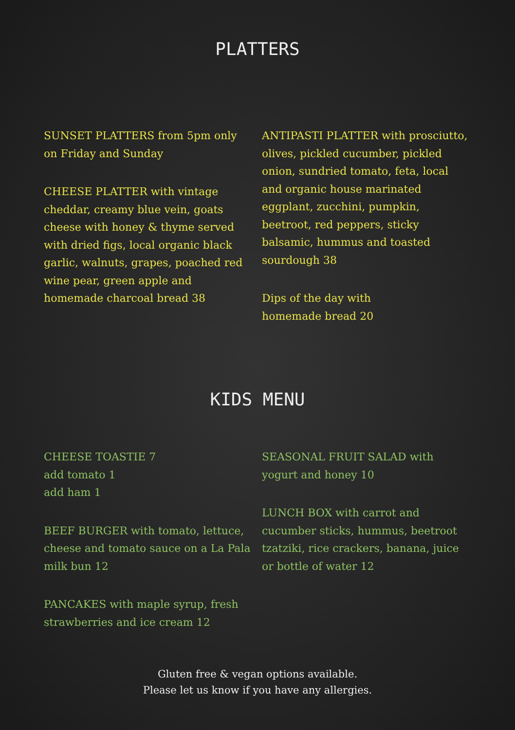PLATTERS
SUNSET PLATTERS from 5pm only
on Friday and Sunday
CHEESE PLATTER with vintage cheddar, creamy blue vein, goats cheese with honey & thyme served with dried figs, local organic black garlic, walnuts, grapes, poached red wine pear, green apple and homemade charcoal bread 38
ANTIPASTI PLATTER with prosciutto, olives, pickled cucumber, pickled onion, sundried tomato, feta, local and organic house marinated eggplant, zucchini, pumpkin, beetroot, red peppers, sticky balsamic, hummus and toasted sourdough 38
Dips of the day with
homemade bread 20
KIDS MENU
CHEESE TOASTIE 7
add tomato 1
add ham 1
BEEF BURGER with tomato, lettuce, cheese and tomato sauce on a La Pala milk bun 12
PANCAKES with maple syrup, fresh strawberries and ice cream 12
SEASONAL FRUIT SALAD with yogurt and honey 10
LUNCH BOX with carrot and cucumber sticks, hummus, beetroot tzatziki, rice crackers, banana, juice or bottle of water 12
Gluten free & vegan options available.
Please let us know if you have any allergies.